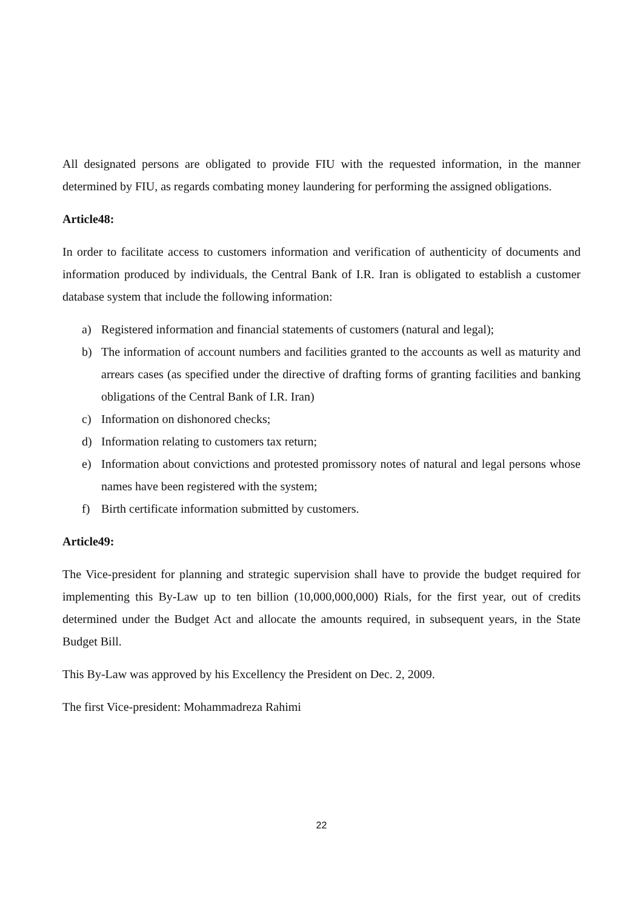All designated persons are obligated to provide FIU with the requested information, in the manner determined by FIU, as regards combating money laundering for performing the assigned obligations.
Article48:
In order to facilitate access to customers information and verification of authenticity of documents and information produced by individuals, the Central Bank of I.R. Iran is obligated to establish a customer database system that include the following information:
a) Registered information and financial statements of customers (natural and legal);
b) The information of account numbers and facilities granted to the accounts as well as maturity and arrears cases (as specified under the directive of drafting forms of granting facilities and banking obligations of the Central Bank of I.R. Iran)
c) Information on dishonored checks;
d) Information relating to customers tax return;
e) Information about convictions and protested promissory notes of natural and legal persons whose names have been registered with the system;
f) Birth certificate information submitted by customers.
Article49:
The Vice-president for planning and strategic supervision shall have to provide the budget required for implementing this By-Law up to ten billion (10,000,000,000) Rials, for the first year, out of credits determined under the Budget Act and allocate the amounts required, in subsequent years, in the State Budget Bill.
This By-Law was approved by his Excellency the President on Dec. 2, 2009.
The first Vice-president: Mohammadreza Rahimi
22